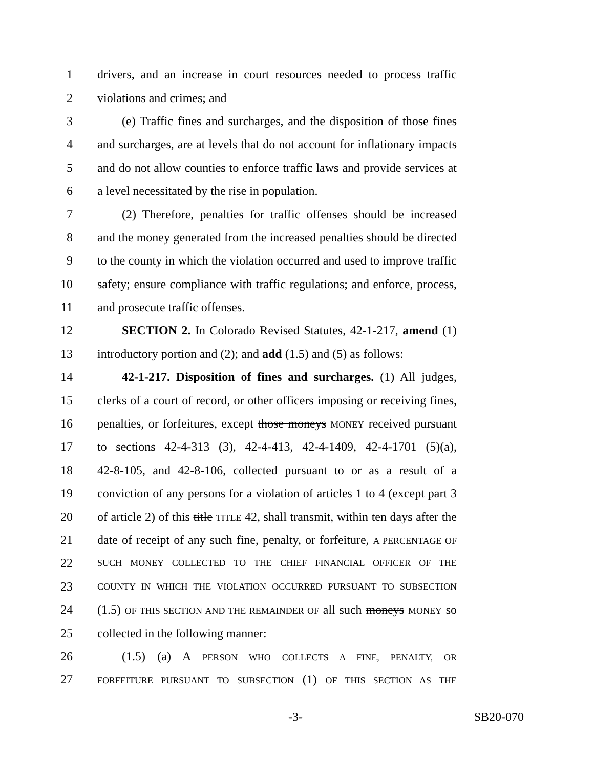1 drivers, and an increase in court resources needed to process traffic
2 violations and crimes; and
3 (e) Traffic fines and surcharges, and the disposition of those fines
4 and surcharges, are at levels that do not account for inflationary impacts
5 and do not allow counties to enforce traffic laws and provide services at
6 a level necessitated by the rise in population.
7 (2) Therefore, penalties for traffic offenses should be increased
8 and the money generated from the increased penalties should be directed
9 to the county in which the violation occurred and used to improve traffic
10 safety; ensure compliance with traffic regulations; and enforce, process,
11 and prosecute traffic offenses.
12 SECTION 2. In Colorado Revised Statutes, 42-1-217, amend (1)
13 introductory portion and (2); and add (1.5) and (5) as follows:
14 42-1-217. Disposition of fines and surcharges. (1) All judges,
15 clerks of a court of record, or other officers imposing or receiving fines,
16 penalties, or forfeitures, except those moneys MONEY received pursuant
17 to sections 42-4-313 (3), 42-4-413, 42-4-1409, 42-4-1701 (5)(a),
18 42-8-105, and 42-8-106, collected pursuant to or as a result of a
19 conviction of any persons for a violation of articles 1 to 4 (except part 3
20 of article 2) of this title TITLE 42, shall transmit, within ten days after the
21 date of receipt of any such fine, penalty, or forfeiture, A PERCENTAGE OF
22 SUCH MONEY COLLECTED TO THE CHIEF FINANCIAL OFFICER OF THE
23 COUNTY IN WHICH THE VIOLATION OCCURRED PURSUANT TO SUBSECTION
24 (1.5) OF THIS SECTION AND THE REMAINDER OF all such moneys MONEY so
25 collected in the following manner:
26 (1.5) (a) A PERSON WHO COLLECTS A FINE, PENALTY, OR
27 FORFEITURE PURSUANT TO SUBSECTION (1) OF THIS SECTION AS THE
-3- SB20-070